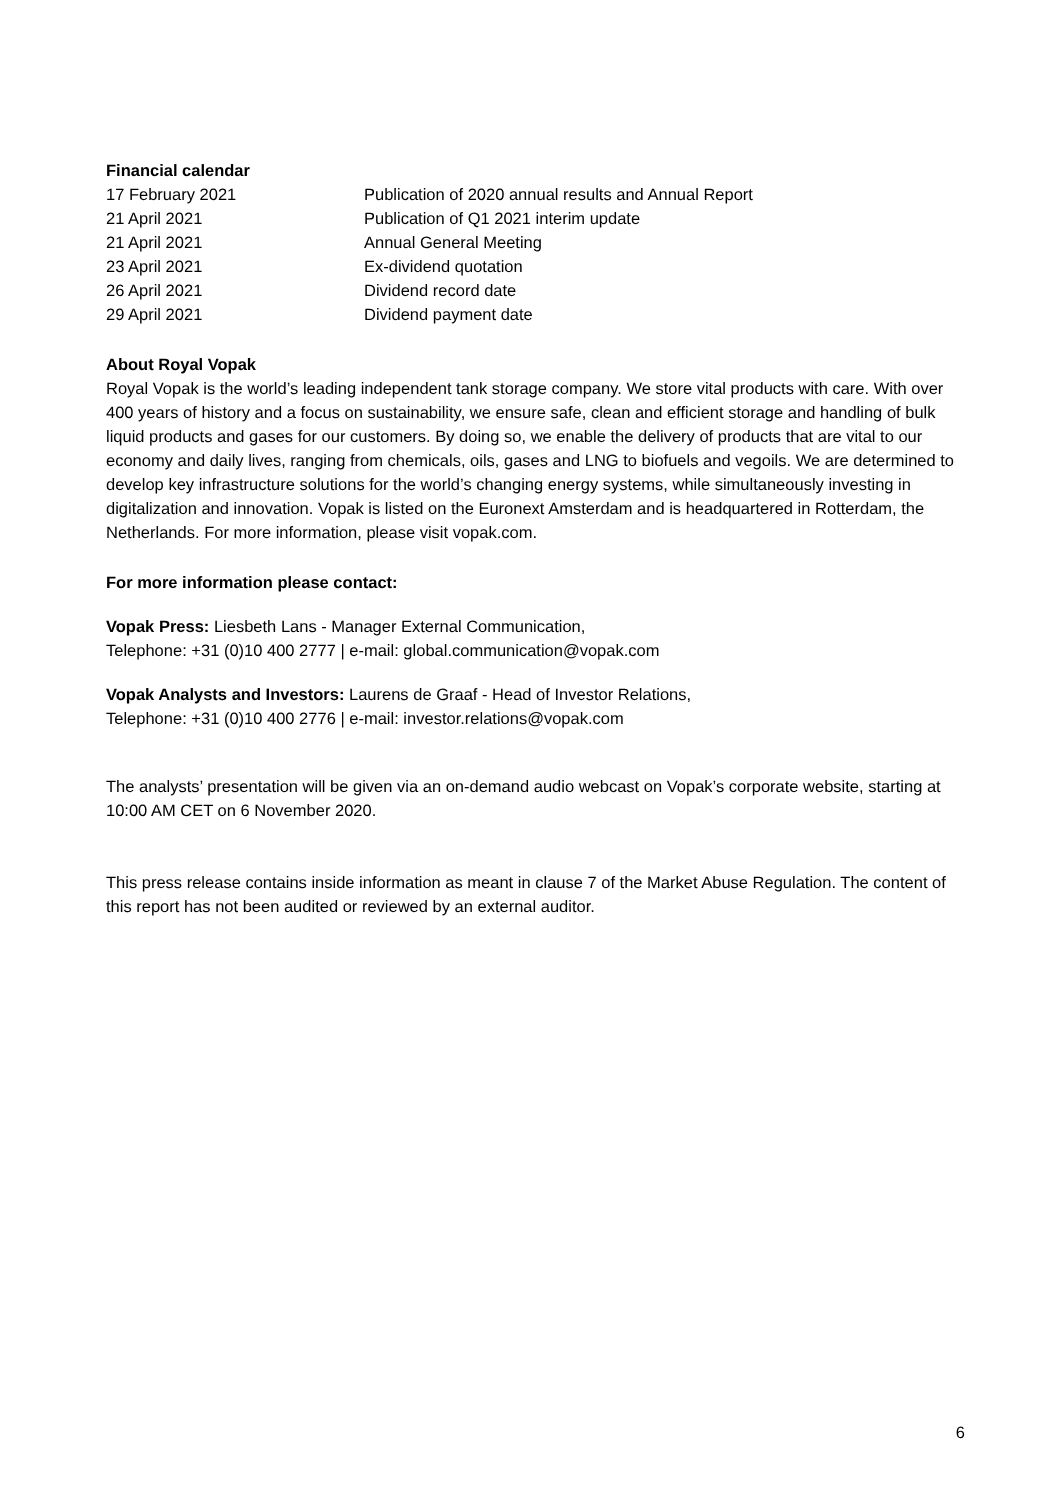Financial calendar
| 17 February 2021 | Publication of 2020 annual results and Annual Report |
| 21 April 2021 | Publication of Q1 2021 interim update |
| 21 April 2021 | Annual General Meeting |
| 23 April 2021 | Ex-dividend quotation |
| 26 April 2021 | Dividend record date |
| 29 April 2021 | Dividend payment date |
About Royal Vopak
Royal Vopak is the world’s leading independent tank storage company. We store vital products with care. With over 400 years of history and a focus on sustainability, we ensure safe, clean and efficient storage and handling of bulk liquid products and gases for our customers. By doing so, we enable the delivery of products that are vital to our economy and daily lives, ranging from chemicals, oils, gases and LNG to biofuels and vegoils. We are determined to develop key infrastructure solutions for the world’s changing energy systems, while simultaneously investing in digitalization and innovation. Vopak is listed on the Euronext Amsterdam and is headquartered in Rotterdam, the Netherlands. For more information, please visit vopak.com.
For more information please contact:
Vopak Press: Liesbeth Lans - Manager External Communication,
Telephone: +31 (0)10 400 2777 | e-mail: global.communication@vopak.com
Vopak Analysts and Investors: Laurens de Graaf - Head of Investor Relations,
Telephone: +31 (0)10 400 2776 | e-mail: investor.relations@vopak.com
The analysts’ presentation will be given via an on-demand audio webcast on Vopak’s corporate website, starting at 10:00 AM CET on 6 November 2020.
This press release contains inside information as meant in clause 7 of the Market Abuse Regulation. The content of this report has not been audited or reviewed by an external auditor.
6